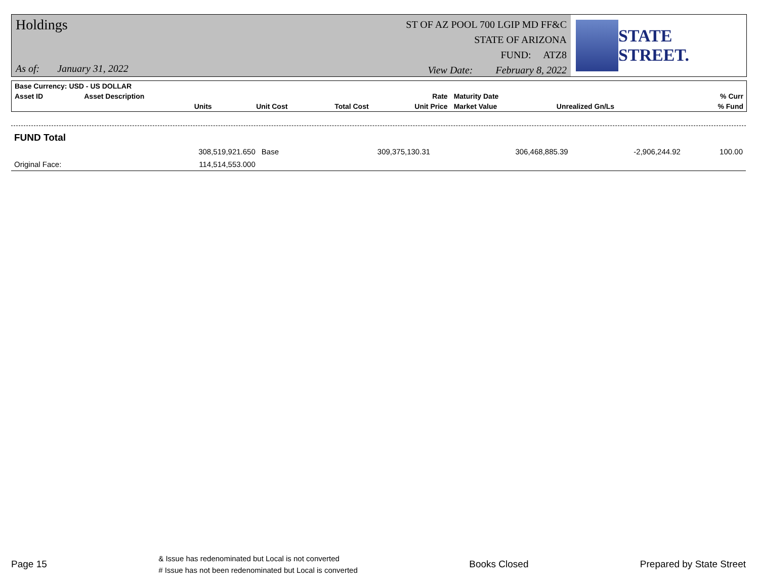Holdings
As of: January 31, 2022
ST OF AZ POOL 700 LGIP MD FF&C
STATE OF ARIZONA
FUND: ATZ8
View Date: February 8, 2022
STATE STREET.
| Base Currency: USD - US DOLLAR | | | | | | | |
| --- | --- | --- | --- | --- | --- | --- | --- |
| Asset ID | Asset Description | | | Rate | Maturity Date | | % Curr |
| | Units | Unit Cost | Total Cost | Unit Price | Market Value | Unrealized Gn/Ls | % Fund |
| FUND Total | | | | | | | |
| | 308,519,921.650 | Base | 309,375,130.31 | | 306,468,885.39 | -2,906,244.92 | 100.00 |
| Original Face: | 114,514,553.000 | | | | | | |
Page 15
& Issue has redenominated but Local is not converted
# Issue has not been redenominated but Local is converted
Books Closed Prepared by State Street